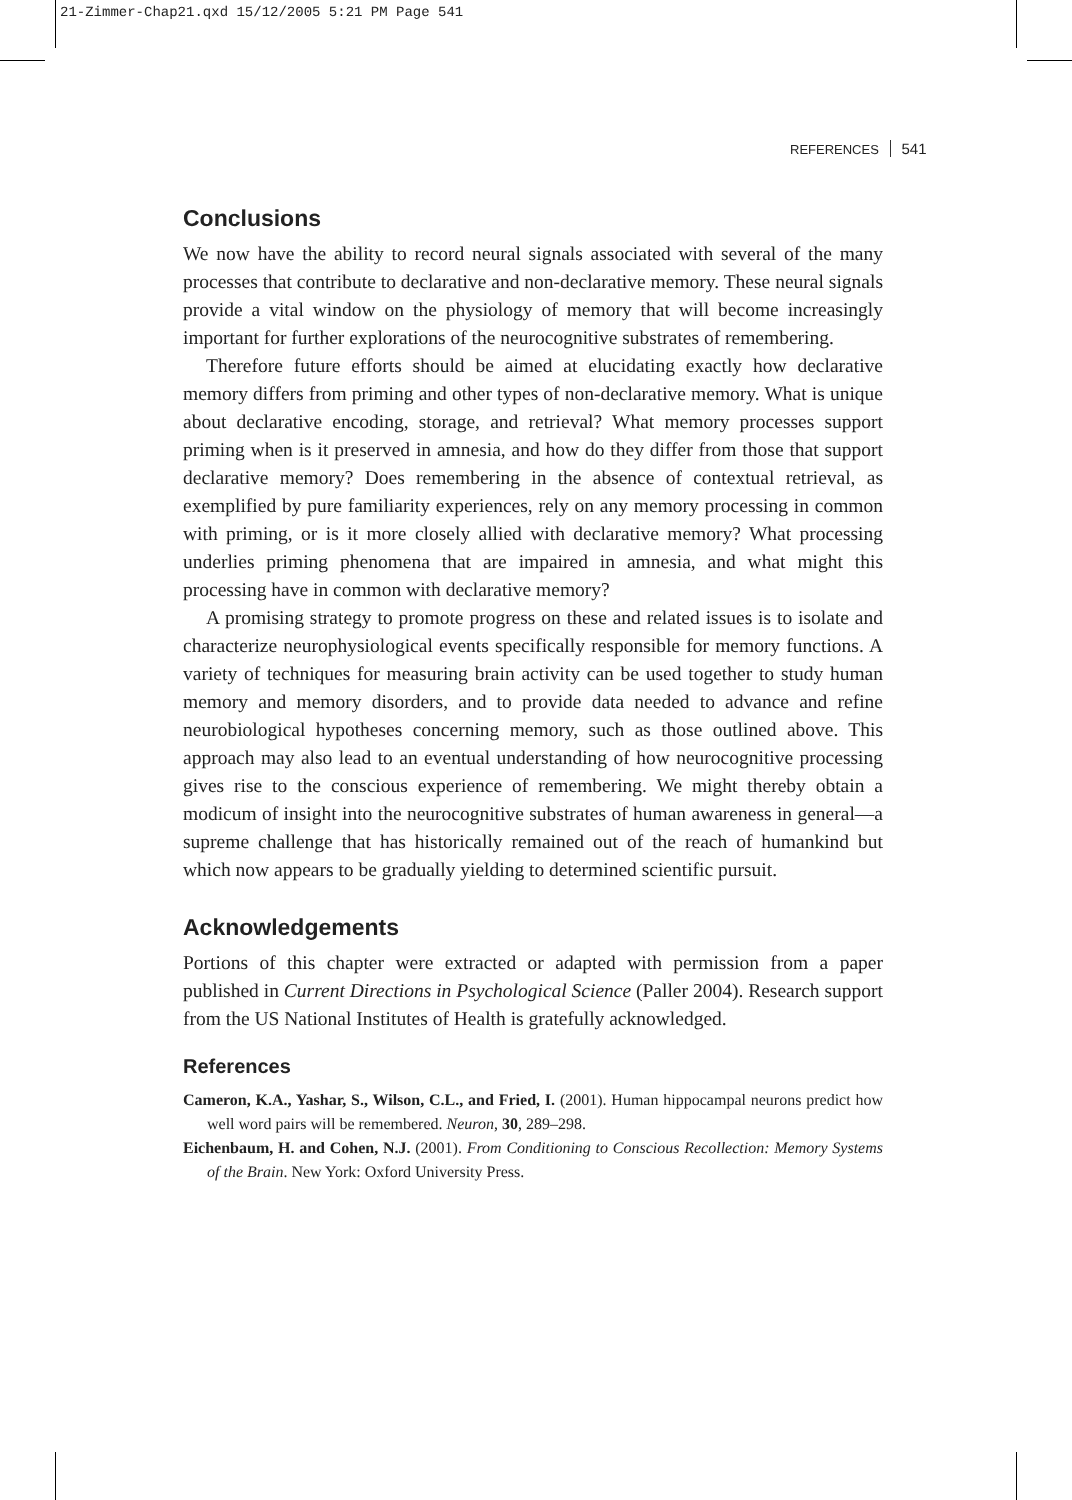21-Zimmer-Chap21.qxd 15/12/2005 5:21 PM Page 541
REFERENCES 541
Conclusions
We now have the ability to record neural signals associated with several of the many processes that contribute to declarative and non-declarative memory. These neural signals provide a vital window on the physiology of memory that will become increasingly important for further explorations of the neurocognitive substrates of remembering.
Therefore future efforts should be aimed at elucidating exactly how declarative memory differs from priming and other types of non-declarative memory. What is unique about declarative encoding, storage, and retrieval? What memory processes support priming when is it preserved in amnesia, and how do they differ from those that support declarative memory? Does remembering in the absence of contextual retrieval, as exemplified by pure familiarity experiences, rely on any memory processing in common with priming, or is it more closely allied with declarative memory? What processing underlies priming phenomena that are impaired in amnesia, and what might this processing have in common with declarative memory?
A promising strategy to promote progress on these and related issues is to isolate and characterize neurophysiological events specifically responsible for memory functions. A variety of techniques for measuring brain activity can be used together to study human memory and memory disorders, and to provide data needed to advance and refine neurobiological hypotheses concerning memory, such as those outlined above. This approach may also lead to an eventual understanding of how neurocognitive processing gives rise to the conscious experience of remembering. We might thereby obtain a modicum of insight into the neurocognitive substrates of human awareness in general—a supreme challenge that has historically remained out of the reach of humankind but which now appears to be gradually yielding to determined scientific pursuit.
Acknowledgements
Portions of this chapter were extracted or adapted with permission from a paper published in Current Directions in Psychological Science (Paller 2004). Research support from the US National Institutes of Health is gratefully acknowledged.
References
Cameron, K.A., Yashar, S., Wilson, C.L., and Fried, I. (2001). Human hippocampal neurons predict how well word pairs will be remembered. Neuron, 30, 289–298.
Eichenbaum, H. and Cohen, N.J. (2001). From Conditioning to Conscious Recollection: Memory Systems of the Brain. New York: Oxford University Press.